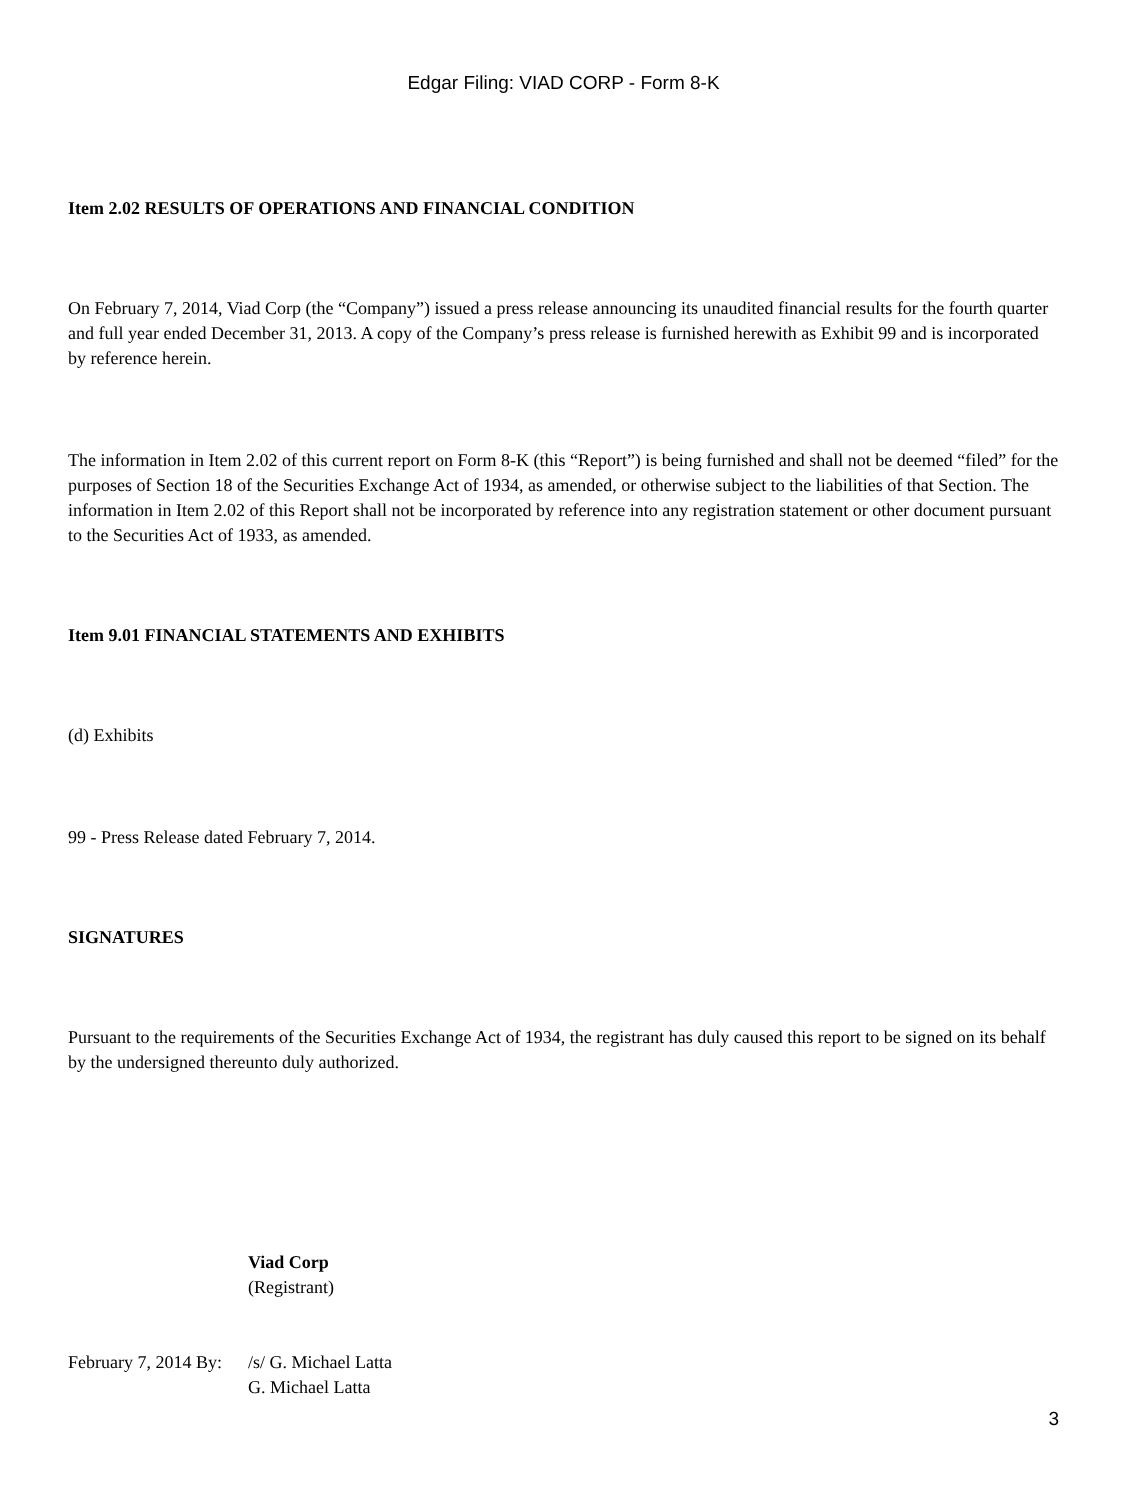Edgar Filing: VIAD CORP - Form 8-K
Item 2.02 RESULTS OF OPERATIONS AND FINANCIAL CONDITION
On February 7, 2014, Viad Corp (the “Company”) issued a press release announcing its unaudited financial results for the fourth quarter and full year ended December 31, 2013. A copy of the Company’s press release is furnished herewith as Exhibit 99 and is incorporated by reference herein.
The information in Item 2.02 of this current report on Form 8-K (this “Report”) is being furnished and shall not be deemed “filed” for the purposes of Section 18 of the Securities Exchange Act of 1934, as amended, or otherwise subject to the liabilities of that Section. The information in Item 2.02 of this Report shall not be incorporated by reference into any registration statement or other document pursuant to the Securities Act of 1933, as amended.
Item 9.01 FINANCIAL STATEMENTS AND EXHIBITS
(d) Exhibits
99 - Press Release dated February 7, 2014.
SIGNATURES
Pursuant to the requirements of the Securities Exchange Act of 1934, the registrant has duly caused this report to be signed on its behalf by the undersigned thereunto duly authorized.
Viad Corp
(Registrant)
February 7, 2014 By:
/s/ G. Michael Latta
G. Michael Latta
3